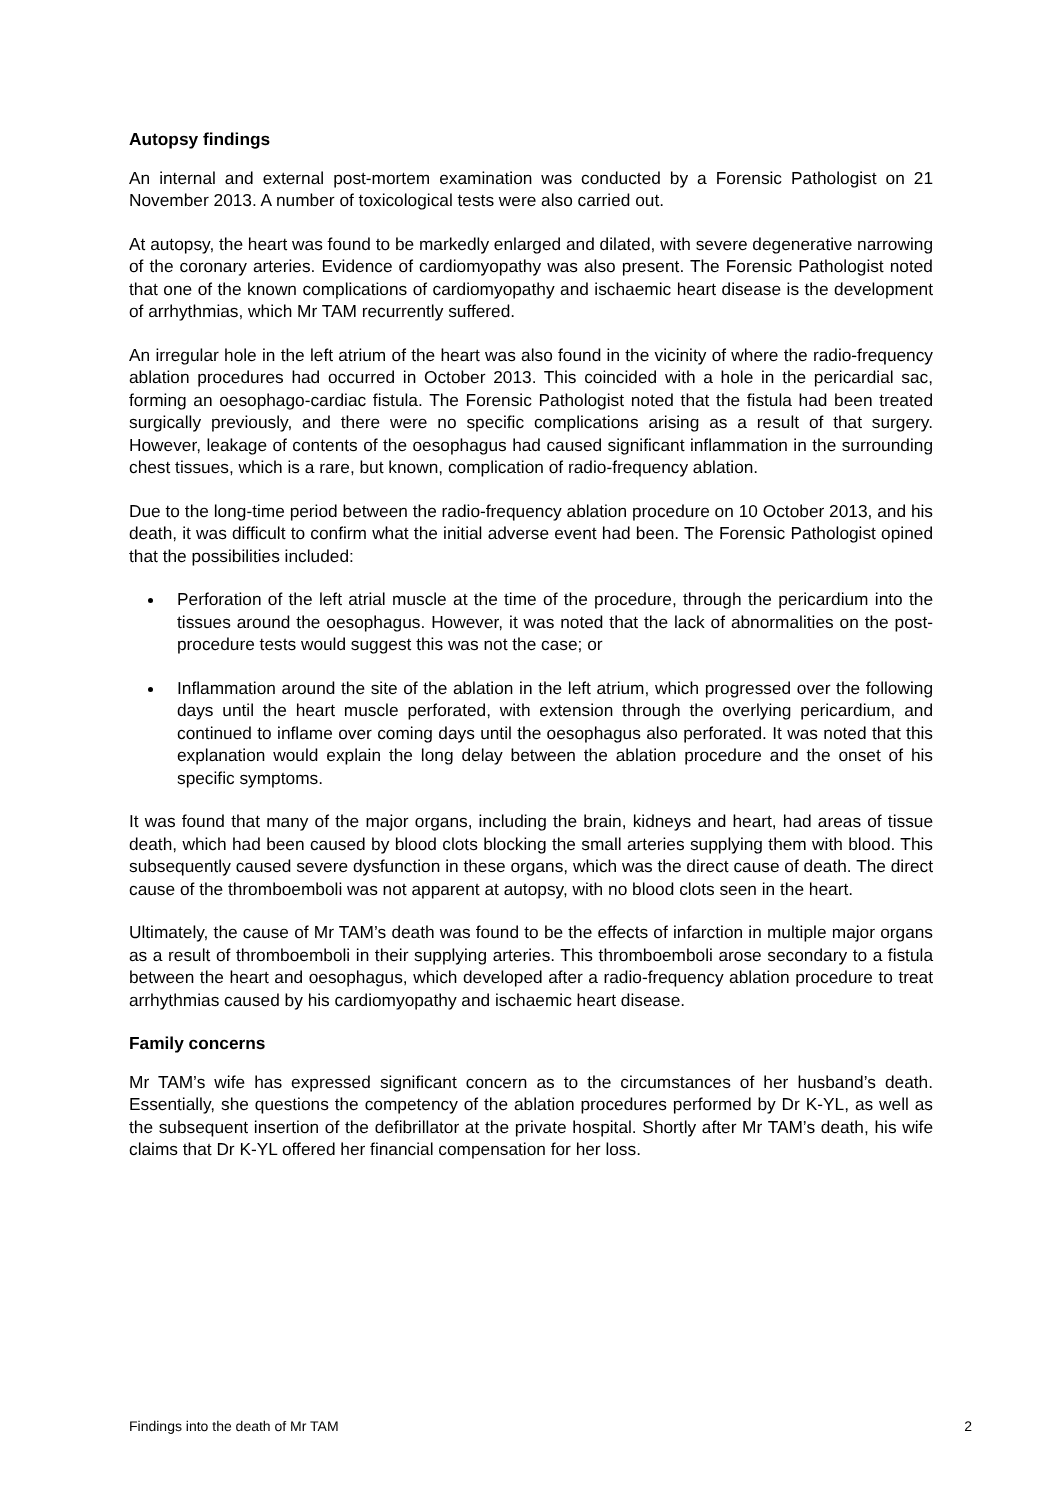Autopsy findings
An internal and external post-mortem examination was conducted by a Forensic Pathologist on 21 November 2013. A number of toxicological tests were also carried out.
At autopsy, the heart was found to be markedly enlarged and dilated, with severe degenerative narrowing of the coronary arteries. Evidence of cardiomyopathy was also present. The Forensic Pathologist noted that one of the known complications of cardiomyopathy and ischaemic heart disease is the development of arrhythmias, which Mr TAM recurrently suffered.
An irregular hole in the left atrium of the heart was also found in the vicinity of where the radio-frequency ablation procedures had occurred in October 2013. This coincided with a hole in the pericardial sac, forming an oesophago-cardiac fistula. The Forensic Pathologist noted that the fistula had been treated surgically previously, and there were no specific complications arising as a result of that surgery. However, leakage of contents of the oesophagus had caused significant inflammation in the surrounding chest tissues, which is a rare, but known, complication of radio-frequency ablation.
Due to the long-time period between the radio-frequency ablation procedure on 10 October 2013, and his death, it was difficult to confirm what the initial adverse event had been. The Forensic Pathologist opined that the possibilities included:
Perforation of the left atrial muscle at the time of the procedure, through the pericardium into the tissues around the oesophagus. However, it was noted that the lack of abnormalities on the post-procedure tests would suggest this was not the case; or
Inflammation around the site of the ablation in the left atrium, which progressed over the following days until the heart muscle perforated, with extension through the overlying pericardium, and continued to inflame over coming days until the oesophagus also perforated. It was noted that this explanation would explain the long delay between the ablation procedure and the onset of his specific symptoms.
It was found that many of the major organs, including the brain, kidneys and heart, had areas of tissue death, which had been caused by blood clots blocking the small arteries supplying them with blood. This subsequently caused severe dysfunction in these organs, which was the direct cause of death. The direct cause of the thromboemboli was not apparent at autopsy, with no blood clots seen in the heart.
Ultimately, the cause of Mr TAM’s death was found to be the effects of infarction in multiple major organs as a result of thromboemboli in their supplying arteries. This thromboemboli arose secondary to a fistula between the heart and oesophagus, which developed after a radio-frequency ablation procedure to treat arrhythmias caused by his cardiomyopathy and ischaemic heart disease.
Family concerns
Mr TAM’s wife has expressed significant concern as to the circumstances of her husband’s death. Essentially, she questions the competency of the ablation procedures performed by Dr K-YL, as well as the subsequent insertion of the defibrillator at the private hospital. Shortly after Mr TAM’s death, his wife claims that Dr K-YL offered her financial compensation for her loss.
Findings into the death of Mr TAM 2